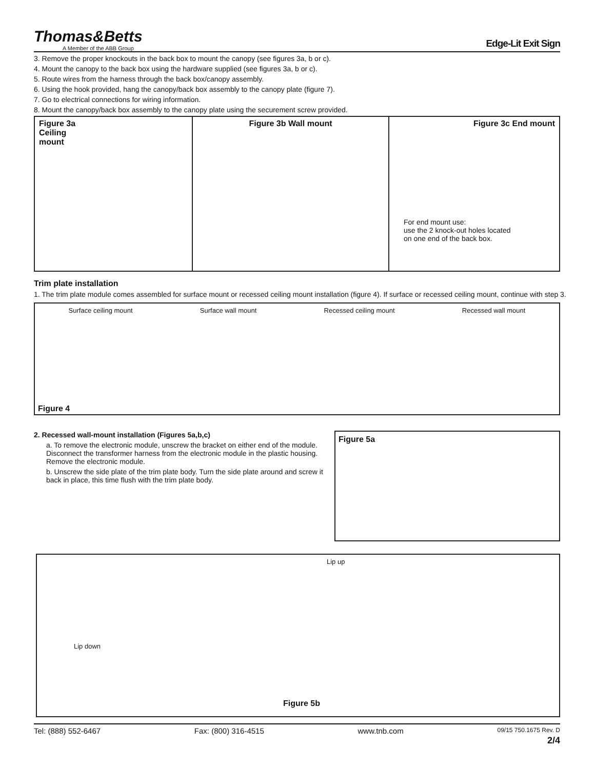Thomas&Betts
A Member of the ABB Group
Edge-Lit Exit Sign
3. Remove the proper knockouts in the back box to mount the canopy (see figures 3a, b or c).
4. Mount the canopy to the back box using the hardware supplied (see figures 3a, b or c).
5. Route wires from the harness through the back box/canopy assembly.
6. Using the hook provided, hang the canopy/back box assembly to the canopy plate (figure 7).
7. Go to electrical connections for wiring information.
8. Mount the canopy/back box assembly to the canopy plate using the securement screw provided.
Figure 3a
Ceiling
mount
Figure 3b Wall mount Figure 3c End mount
For end mount use:
use the 2 knock-out holes located
on one end of the back box.
Trim plate installation
1. The trim plate module comes assembled for surface mount or recessed ceiling mount installation (figure 4). If surface or recessed ceiling mount, continue with step 3.
Surface ceiling mount Surface wall mount Recessed ceiling mount Recessed wall mount
Figure 4
2. Recessed wall-mount installation (Figures 5a,b,c)
a. To remove the electronic module, unscrew the bracket on either end of the module. Disconnect the transformer harness from the electronic module in the plastic housing. Remove the electronic module.
b. Unscrew the side plate of the trim plate body. Turn the side plate around and screw it back in place, this time flush with the trim plate body.
Figure 5a
Lip up
Lip down
Figure 5b
Tel: (888) 552-6467 Fax: (800) 316-4515 www.tnb.com 09/15 750.1675 Rev. D
2/4